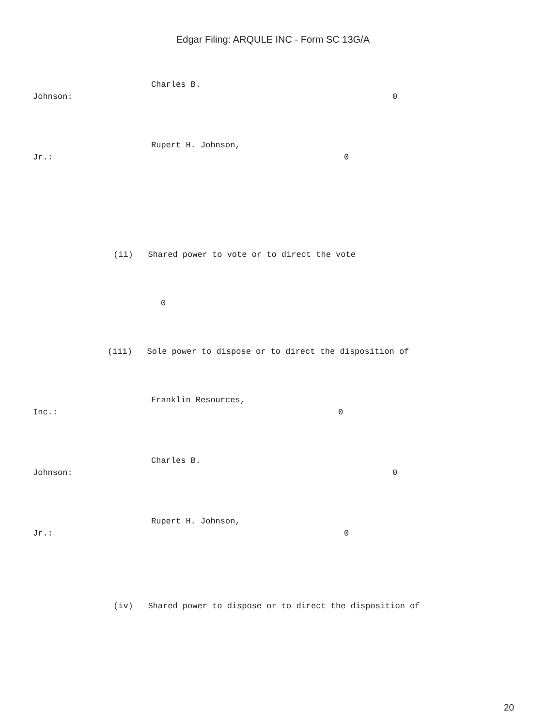Edgar Filing: ARQULE INC - Form SC 13G/A
Charles B.
Johnson:
0
Rupert H. Johnson,
Jr.:
0
(ii) Shared power to vote or to direct the vote
0
(iii) Sole power to dispose or to direct the disposition of
Franklin Resources,
Inc.:
0
Charles B.
Johnson:
0
Rupert H. Johnson,
Jr.:
0
(iv) Shared power to dispose or to direct the disposition of
20